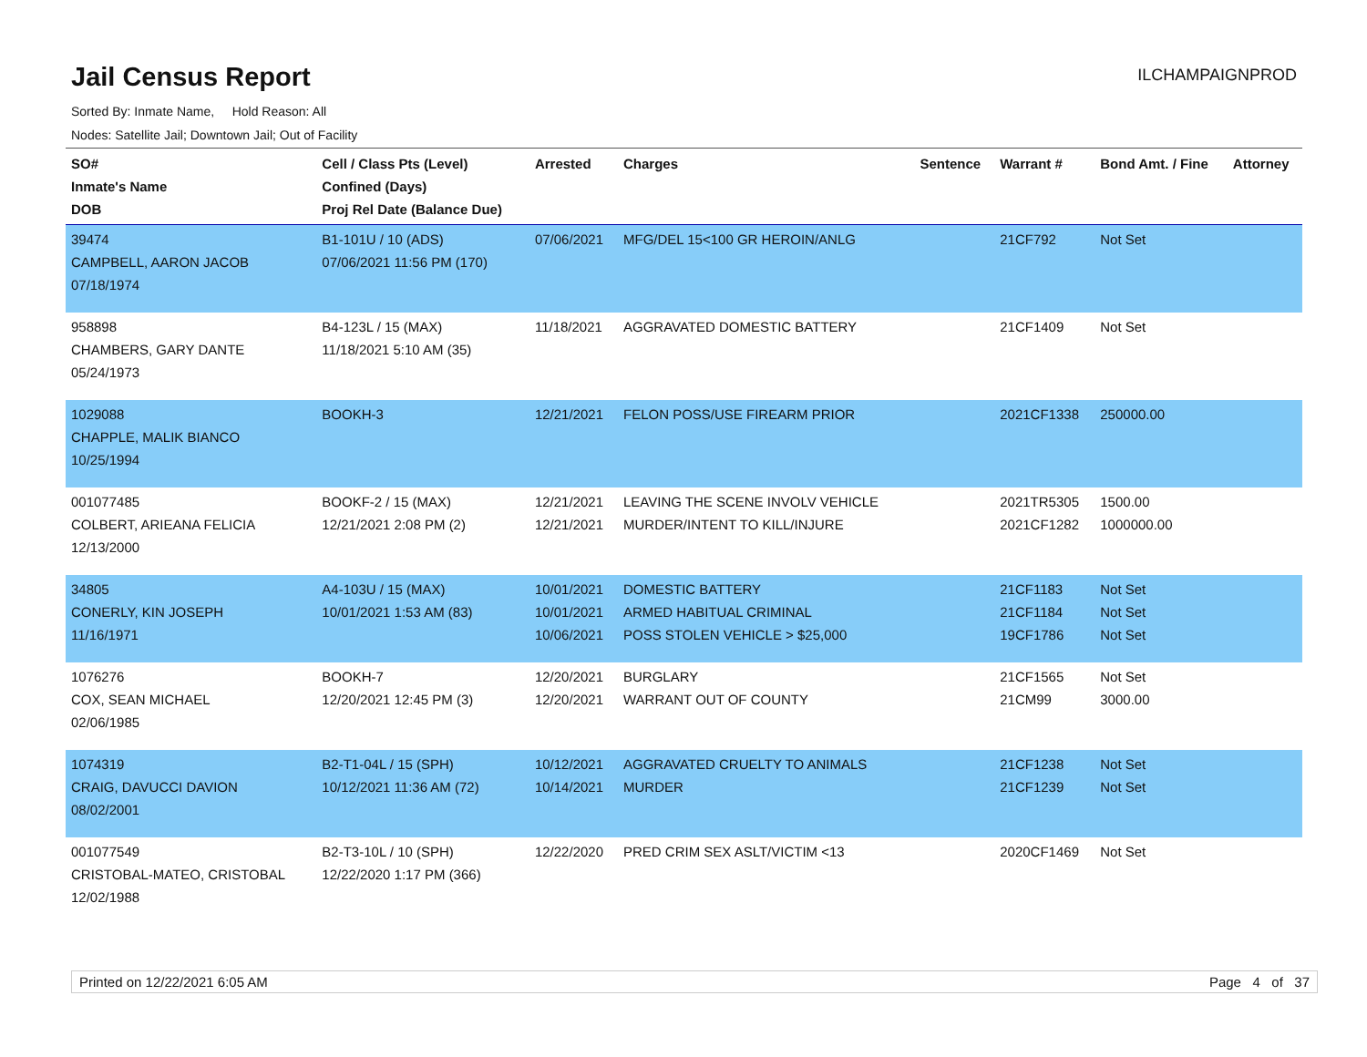Jail Census Report
ILCHAMPAIGNPROD
Sorted By: Inmate Name, Hold Reason: All
Nodes: Satellite Jail; Downtown Jail; Out of Facility
| SO# Inmate's Name DOB | Cell / Class Pts (Level) Confined (Days) Proj Rel Date (Balance Due) | Arrested | Charges | Sentence | Warrant # | Bond Amt. / Fine | Attorney |
| --- | --- | --- | --- | --- | --- | --- | --- |
| 39474 CAMPBELL, AARON JACOB 07/18/1974 | B1-101U / 10 (ADS) 07/06/2021 11:56 PM (170) | 07/06/2021 | MFG/DEL 15<100 GR HEROIN/ANLG | | 21CF792 | Not Set | |
| 958898 CHAMBERS, GARY DANTE 05/24/1973 | B4-123L / 15 (MAX) 11/18/2021 5:10 AM (35) | 11/18/2021 | AGGRAVATED DOMESTIC BATTERY | | 21CF1409 | Not Set | |
| 1029088 CHAPPLE, MALIK BIANCO 10/25/1994 | BOOKH-3 | 12/21/2021 | FELON POSS/USE FIREARM PRIOR | | 2021CF1338 | 250000.00 | |
| 001077485 COLBERT, ARIEANA FELICIA 12/13/2000 | BOOKF-2 / 15 (MAX) 12/21/2021 2:08 PM (2) | 12/21/2021 12/21/2021 | LEAVING THE SCENE INVOLV VEHICLE MURDER/INTENT TO KILL/INJURE | | 2021TR5305 2021CF1282 | 1500.00 1000000.00 | |
| 34805 CONERLY, KIN JOSEPH 11/16/1971 | A4-103U / 15 (MAX) 10/01/2021 1:53 AM (83) | 10/01/2021 10/01/2021 10/06/2021 | DOMESTIC BATTERY ARMED HABITUAL CRIMINAL POSS STOLEN VEHICLE > $25,000 | | 21CF1183 21CF1184 19CF1786 | Not Set Not Set Not Set | |
| 1076276 COX, SEAN MICHAEL 02/06/1985 | BOOKH-7 12/20/2021 12:45 PM (3) | 12/20/2021 12/20/2021 | BURGLARY WARRANT OUT OF COUNTY | | 21CF1565 21CM99 | Not Set 3000.00 | |
| 1074319 CRAIG, DAVUCCI DAVION 08/02/2001 | B2-T1-04L / 15 (SPH) 10/12/2021 11:36 AM (72) | 10/12/2021 10/14/2021 | AGGRAVATED CRUELTY TO ANIMALS MURDER | | 21CF1238 21CF1239 | Not Set Not Set | |
| 001077549 CRISTOBAL-MATEO, CRISTOBAL 12/02/1988 | B2-T3-10L / 10 (SPH) 12/22/2020 1:17 PM (366) | 12/22/2020 | PRED CRIM SEX ASLT/VICTIM <13 | | 2020CF1469 | Not Set | |
Printed on 12/22/2021 6:05 AM Page 4 of 37